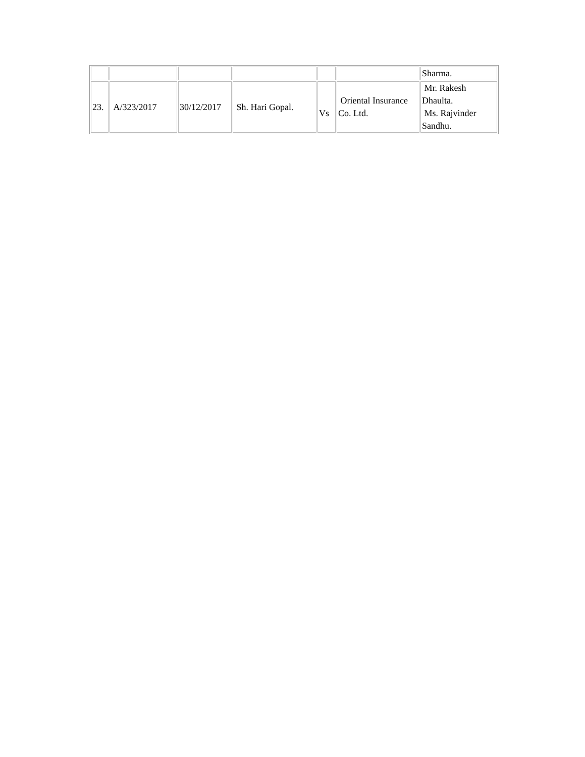| | | | | | | Sharma. |
| 23. | A/323/2017 | 30/12/2017 | Sh. Hari Gopal. | Vs | Oriental Insurance Co. Ltd. | Mr. Rakesh Dhaulta. Ms. Rajvinder Sandhu. |